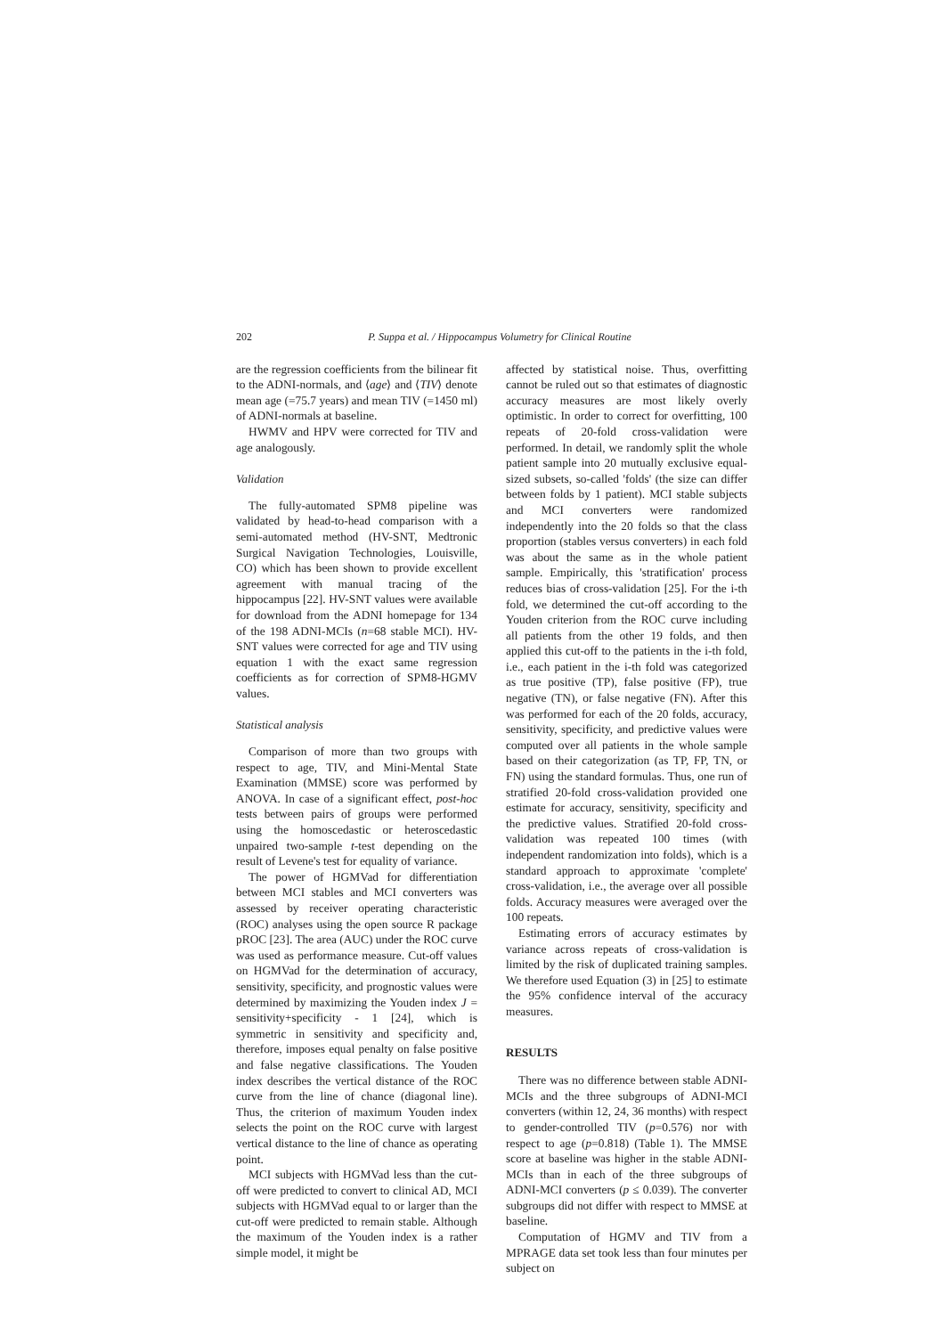202 P. Suppa et al. / Hippocampus Volumetry for Clinical Routine
are the regression coefficients from the bilinear fit to the ADNI-normals, and ⟨age⟩ and ⟨TIV⟩ denote mean age (=75.7 years) and mean TIV (=1450 ml) of ADNI-normals at baseline.
HWMV and HPV were corrected for TIV and age analogously.
Validation
The fully-automated SPM8 pipeline was validated by head-to-head comparison with a semi-automated method (HV-SNT, Medtronic Surgical Navigation Technologies, Louisville, CO) which has been shown to provide excellent agreement with manual tracing of the hippocampus [22]. HV-SNT values were available for download from the ADNI homepage for 134 of the 198 ADNI-MCIs (n=68 stable MCI). HV-SNT values were corrected for age and TIV using equation 1 with the exact same regression coefficients as for correction of SPM8-HGMV values.
Statistical analysis
Comparison of more than two groups with respect to age, TIV, and Mini-Mental State Examination (MMSE) score was performed by ANOVA. In case of a significant effect, post-hoc tests between pairs of groups were performed using the homoscedastic or heteroscedastic unpaired two-sample t-test depending on the result of Levene's test for equality of variance.
The power of HGMVad for differentiation between MCI stables and MCI converters was assessed by receiver operating characteristic (ROC) analyses using the open source R package pROC [23]. The area (AUC) under the ROC curve was used as performance measure. Cut-off values on HGMVad for the determination of accuracy, sensitivity, specificity, and prognostic values were determined by maximizing the Youden index J = sensitivity+specificity - 1 [24], which is symmetric in sensitivity and specificity and, therefore, imposes equal penalty on false positive and false negative classifications. The Youden index describes the vertical distance of the ROC curve from the line of chance (diagonal line). Thus, the criterion of maximum Youden index selects the point on the ROC curve with largest vertical distance to the line of chance as operating point.
MCI subjects with HGMVad less than the cut-off were predicted to convert to clinical AD, MCI subjects with HGMVad equal to or larger than the cut-off were predicted to remain stable. Although the maximum of the Youden index is a rather simple model, it might be
affected by statistical noise. Thus, overfitting cannot be ruled out so that estimates of diagnostic accuracy measures are most likely overly optimistic. In order to correct for overfitting, 100 repeats of 20-fold cross-validation were performed. In detail, we randomly split the whole patient sample into 20 mutually exclusive equal-sized subsets, so-called 'folds' (the size can differ between folds by 1 patient). MCI stable subjects and MCI converters were randomized independently into the 20 folds so that the class proportion (stables versus converters) in each fold was about the same as in the whole patient sample. Empirically, this 'stratification' process reduces bias of cross-validation [25]. For the i-th fold, we determined the cut-off according to the Youden criterion from the ROC curve including all patients from the other 19 folds, and then applied this cut-off to the patients in the i-th fold, i.e., each patient in the i-th fold was categorized as true positive (TP), false positive (FP), true negative (TN), or false negative (FN). After this was performed for each of the 20 folds, accuracy, sensitivity, specificity, and predictive values were computed over all patients in the whole sample based on their categorization (as TP, FP, TN, or FN) using the standard formulas. Thus, one run of stratified 20-fold cross-validation provided one estimate for accuracy, sensitivity, specificity and the predictive values. Stratified 20-fold cross-validation was repeated 100 times (with independent randomization into folds), which is a standard approach to approximate 'complete' cross-validation, i.e., the average over all possible folds. Accuracy measures were averaged over the 100 repeats.
Estimating errors of accuracy estimates by variance across repeats of cross-validation is limited by the risk of duplicated training samples. We therefore used Equation (3) in [25] to estimate the 95% confidence interval of the accuracy measures.
RESULTS
There was no difference between stable ADNI-MCIs and the three subgroups of ADNI-MCI converters (within 12, 24, 36 months) with respect to gender-controlled TIV (p=0.576) nor with respect to age (p=0.818) (Table 1). The MMSE score at baseline was higher in the stable ADNI-MCIs than in each of the three subgroups of ADNI-MCI converters (p ≤ 0.039). The converter subgroups did not differ with respect to MMSE at baseline.
Computation of HGMV and TIV from a MPRAGE data set took less than four minutes per subject on